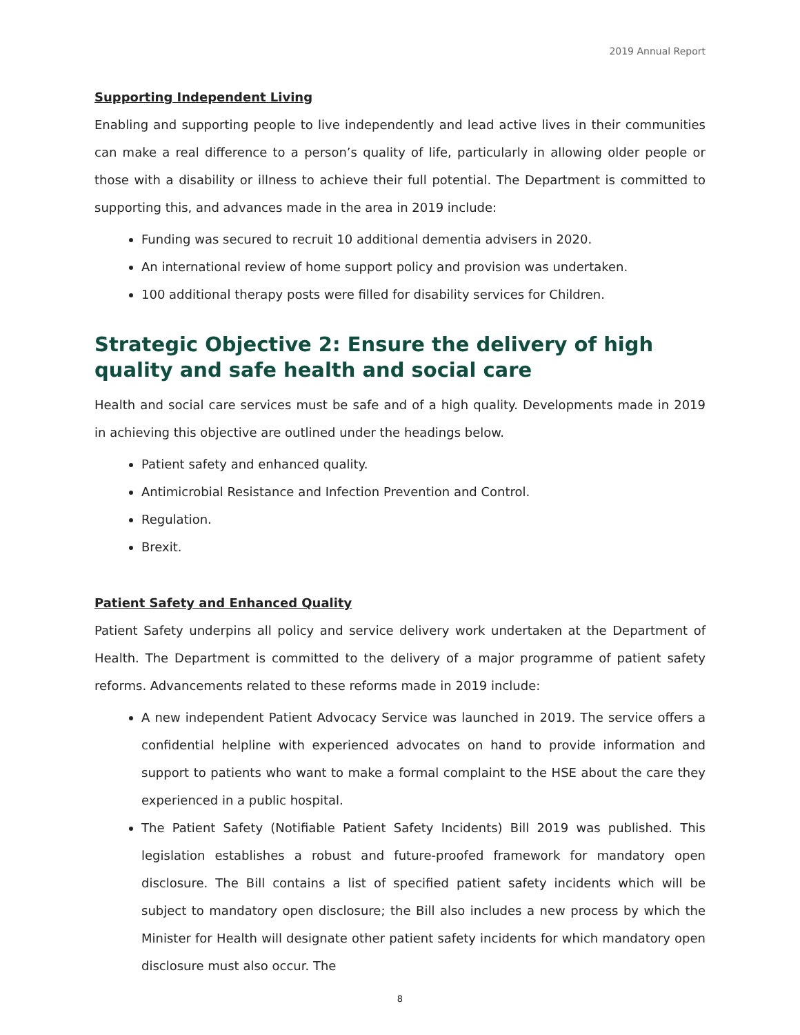2019 Annual Report
Supporting Independent Living
Enabling and supporting people to live independently and lead active lives in their communities can make a real difference to a person’s quality of life, particularly in allowing older people or those with a disability or illness to achieve their full potential. The Department is committed to supporting this, and advances made in the area in 2019 include:
Funding was secured to recruit 10 additional dementia advisers in 2020.
An international review of home support policy and provision was undertaken.
100 additional therapy posts were filled for disability services for Children.
Strategic Objective 2: Ensure the delivery of high quality and safe health and social care
Health and social care services must be safe and of a high quality. Developments made in 2019 in achieving this objective are outlined under the headings below.
Patient safety and enhanced quality.
Antimicrobial Resistance and Infection Prevention and Control.
Regulation.
Brexit.
Patient Safety and Enhanced Quality
Patient Safety underpins all policy and service delivery work undertaken at the Department of Health. The Department is committed to the delivery of a major programme of patient safety reforms. Advancements related to these reforms made in 2019 include:
A new independent Patient Advocacy Service was launched in 2019. The service offers a confidential helpline with experienced advocates on hand to provide information and support to patients who want to make a formal complaint to the HSE about the care they experienced in a public hospital.
The Patient Safety (Notifiable Patient Safety Incidents) Bill 2019 was published. This legislation establishes a robust and future-proofed framework for mandatory open disclosure. The Bill contains a list of specified patient safety incidents which will be subject to mandatory open disclosure; the Bill also includes a new process by which the Minister for Health will designate other patient safety incidents for which mandatory open disclosure must also occur. The
8